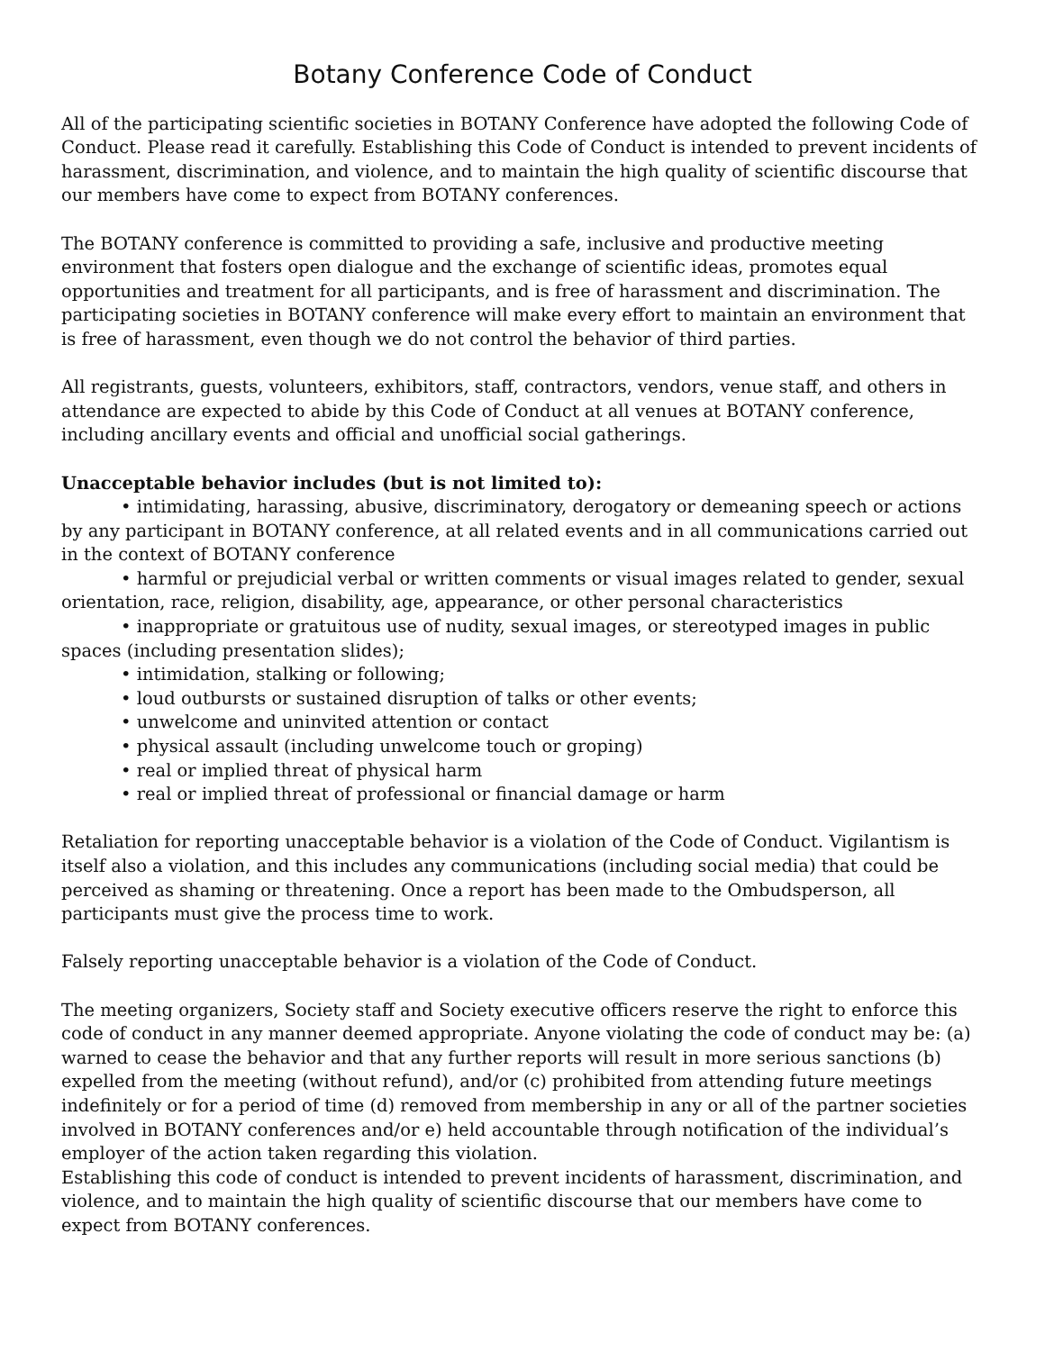Botany Conference Code of Conduct
All of the participating scientific societies in BOTANY Conference have adopted the following Code of Conduct. Please read it carefully. Establishing this Code of Conduct is intended to prevent incidents of harassment, discrimination, and violence, and to maintain the high quality of scientific discourse that our members have come to expect from BOTANY conferences.
The BOTANY conference is committed to providing a safe, inclusive and productive meeting environment that fosters open dialogue and the exchange of scientific ideas, promotes equal opportunities and treatment for all participants, and is free of harassment and discrimination. The participating societies in BOTANY conference will make every effort to maintain an environment that is free of harassment, even though we do not control the behavior of third parties.
All registrants, guests, volunteers, exhibitors, staff, contractors, vendors, venue staff, and others in attendance are expected to abide by this Code of Conduct at all venues at BOTANY conference, including ancillary events and official and unofficial social gatherings.
Unacceptable behavior includes (but is not limited to):
• intimidating, harassing, abusive, discriminatory, derogatory or demeaning speech or actions by any participant in BOTANY conference, at all related events and in all communications carried out in the context of BOTANY conference
• harmful or prejudicial verbal or written comments or visual images related to gender, sexual orientation, race, religion, disability, age, appearance, or other personal characteristics
• inappropriate or gratuitous use of nudity, sexual images, or stereotyped images in public spaces (including presentation slides);
• intimidation, stalking or following;
• loud outbursts or sustained disruption of talks or other events;
• unwelcome and uninvited attention or contact
• physical assault (including unwelcome touch or groping)
• real or implied threat of physical harm
• real or implied threat of professional or financial damage or harm
Retaliation for reporting unacceptable behavior is a violation of the Code of Conduct. Vigilantism is itself also a violation, and this includes any communications (including social media) that could be perceived as shaming or threatening. Once a report has been made to the Ombudsperson, all participants must give the process time to work.
Falsely reporting unacceptable behavior is a violation of the Code of Conduct.
The meeting organizers, Society staff and Society executive officers reserve the right to enforce this code of conduct in any manner deemed appropriate. Anyone violating the code of conduct may be: (a) warned to cease the behavior and that any further reports will result in more serious sanctions (b) expelled from the meeting (without refund), and/or (c) prohibited from attending future meetings indefinitely or for a period of time (d) removed from membership in any or all of the partner societies involved in BOTANY conferences and/or e) held accountable through notification of the individual’s employer of the action taken regarding this violation.
Establishing this code of conduct is intended to prevent incidents of harassment, discrimination, and violence, and to maintain the high quality of scientific discourse that our members have come to expect from BOTANY conferences.